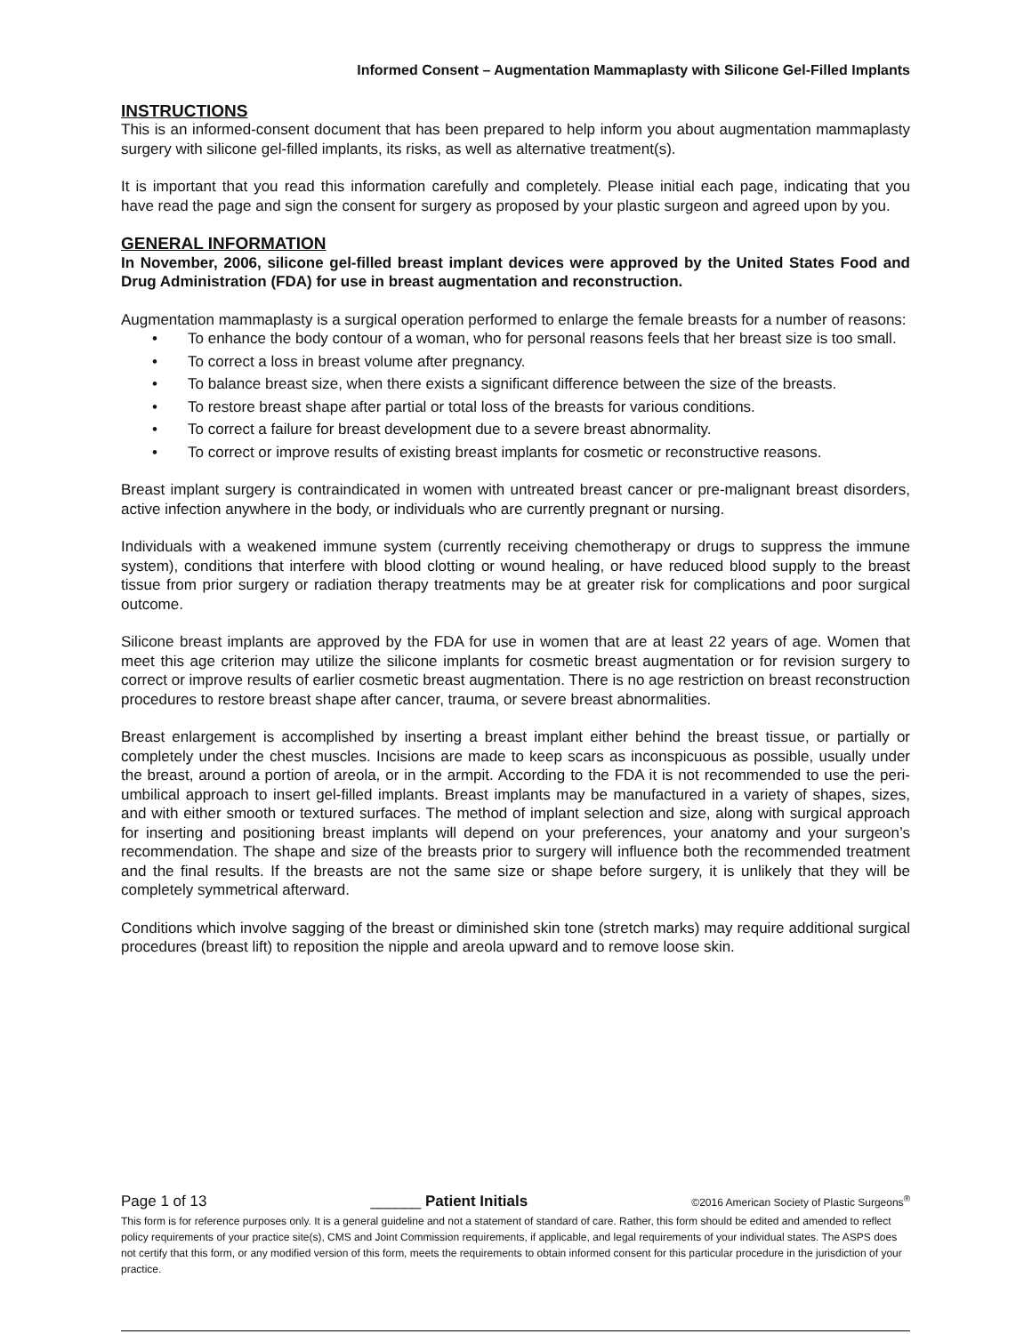Informed Consent – Augmentation Mammaplasty with Silicone Gel-Filled Implants
INSTRUCTIONS
This is an informed-consent document that has been prepared to help inform you about augmentation mammaplasty surgery with silicone gel-filled implants, its risks, as well as alternative treatment(s).
It is important that you read this information carefully and completely. Please initial each page, indicating that you have read the page and sign the consent for surgery as proposed by your plastic surgeon and agreed upon by you.
GENERAL INFORMATION
In November, 2006, silicone gel-filled breast implant devices were approved by the United States Food and Drug Administration (FDA) for use in breast augmentation and reconstruction.
Augmentation mammaplasty is a surgical operation performed to enlarge the female breasts for a number of reasons:
• To enhance the body contour of a woman, who for personal reasons feels that her breast size is too small.
• To correct a loss in breast volume after pregnancy.
• To balance breast size, when there exists a significant difference between the size of the breasts.
• To restore breast shape after partial or total loss of the breasts for various conditions.
• To correct a failure for breast development due to a severe breast abnormality.
• To correct or improve results of existing breast implants for cosmetic or reconstructive reasons.
Breast implant surgery is contraindicated in women with untreated breast cancer or pre-malignant breast disorders, active infection anywhere in the body, or individuals who are currently pregnant or nursing.
Individuals with a weakened immune system (currently receiving chemotherapy or drugs to suppress the immune system), conditions that interfere with blood clotting or wound healing, or have reduced blood supply to the breast tissue from prior surgery or radiation therapy treatments may be at greater risk for complications and poor surgical outcome.
Silicone breast implants are approved by the FDA for use in women that are at least 22 years of age. Women that meet this age criterion may utilize the silicone implants for cosmetic breast augmentation or for revision surgery to correct or improve results of earlier cosmetic breast augmentation. There is no age restriction on breast reconstruction procedures to restore breast shape after cancer, trauma, or severe breast abnormalities.
Breast enlargement is accomplished by inserting a breast implant either behind the breast tissue, or partially or completely under the chest muscles. Incisions are made to keep scars as inconspicuous as possible, usually under the breast, around a portion of areola, or in the armpit. According to the FDA it is not recommended to use the peri-umbilical approach to insert gel-filled implants. Breast implants may be manufactured in a variety of shapes, sizes, and with either smooth or textured surfaces. The method of implant selection and size, along with surgical approach for inserting and positioning breast implants will depend on your preferences, your anatomy and your surgeon’s recommendation. The shape and size of the breasts prior to surgery will influence both the recommended treatment and the final results. If the breasts are not the same size or shape before surgery, it is unlikely that they will be completely symmetrical afterward.
Conditions which involve sagging of the breast or diminished skin tone (stretch marks) may require additional surgical procedures (breast lift) to reposition the nipple and areola upward and to remove loose skin.
Page 1 of 13 ______ Patient Initials ©2016 American Society of Plastic Surgeons<sup>®</sup>
This form is for reference purposes only. It is a general guideline and not a statement of standard of care. Rather, this form should be edited and amended to reflect policy requirements of your practice site(s), CMS and Joint Commission requirements, if applicable, and legal requirements of your individual states. The ASPS does not certify that this form, or any modified version of this form, meets the requirements to obtain informed consent for this particular procedure in the jurisdiction of your practice.